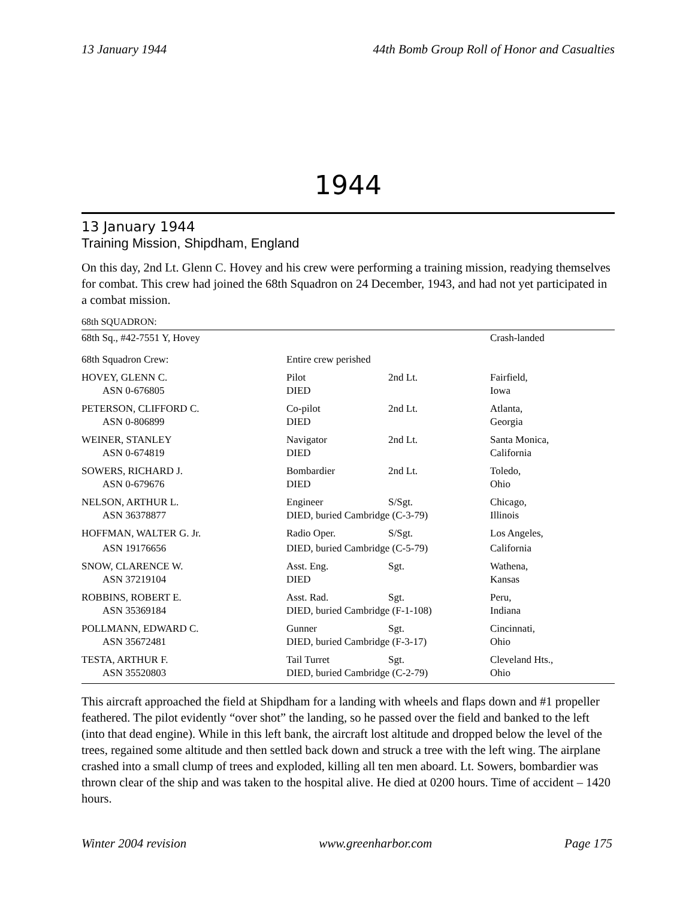13 January 1944 44th Bomb Group Roll of Honor and Casualties
1944
13 January 1944
Training Mission, Shipdham, England
On this day, 2nd Lt. Glenn C. Hovey and his crew were performing a training mission, readying themselves for combat. This crew had joined the 68th Squadron on 24 December, 1943, and had not yet participated in a combat mission.
68th SQUADRON:
| 68th Sq., #42-7551 Y, Hovey | | | Crash-landed |
| 68th Squadron Crew: | Entire crew perished | | |
| HOVEY, GLENN C. | Pilot | 2nd Lt. | Fairfield, |
| ASN 0-676805 | DIED | | Iowa |
| PETERSON, CLIFFORD C. | Co-pilot | 2nd Lt. | Atlanta, |
| ASN 0-806899 | DIED | | Georgia |
| WEINER, STANLEY | Navigator | 2nd Lt. | Santa Monica, |
| ASN 0-674819 | DIED | | California |
| SOWERS, RICHARD J. | Bombardier | 2nd Lt. | Toledo, |
| ASN 0-679676 | DIED | | Ohio |
| NELSON, ARTHUR L. | Engineer | S/Sgt. | Chicago, |
| ASN 36378877 | DIED, buried Cambridge (C-3-79) | | Illinois |
| HOFFMAN, WALTER G. Jr. | Radio Oper. | S/Sgt. | Los Angeles, |
| ASN 19176656 | DIED, buried Cambridge (C-5-79) | | California |
| SNOW, CLARENCE W. | Asst. Eng. | Sgt. | Wathena, |
| ASN 37219104 | DIED | | Kansas |
| ROBBINS, ROBERT E. | Asst. Rad. | Sgt. | Peru, |
| ASN 35369184 | DIED, buried Cambridge (F-1-108) | | Indiana |
| POLLMANN, EDWARD C. | Gunner | Sgt. | Cincinnati, |
| ASN 35672481 | DIED, buried Cambridge (F-3-17) | | Ohio |
| TESTA, ARTHUR F. | Tail Turret | Sgt. | Cleveland Hts., |
| ASN 35520803 | DIED, buried Cambridge (C-2-79) | | Ohio |
This aircraft approached the field at Shipdham for a landing with wheels and flaps down and #1 propeller feathered. The pilot evidently “over shot” the landing, so he passed over the field and banked to the left (into that dead engine). While in this left bank, the aircraft lost altitude and dropped below the level of the trees, regained some altitude and then settled back down and struck a tree with the left wing. The airplane crashed into a small clump of trees and exploded, killing all ten men aboard. Lt. Sowers, bombardier was thrown clear of the ship and was taken to the hospital alive. He died at 0200 hours. Time of accident – 1420 hours.
Winter 2004 revision www.greenharbor.com Page 175